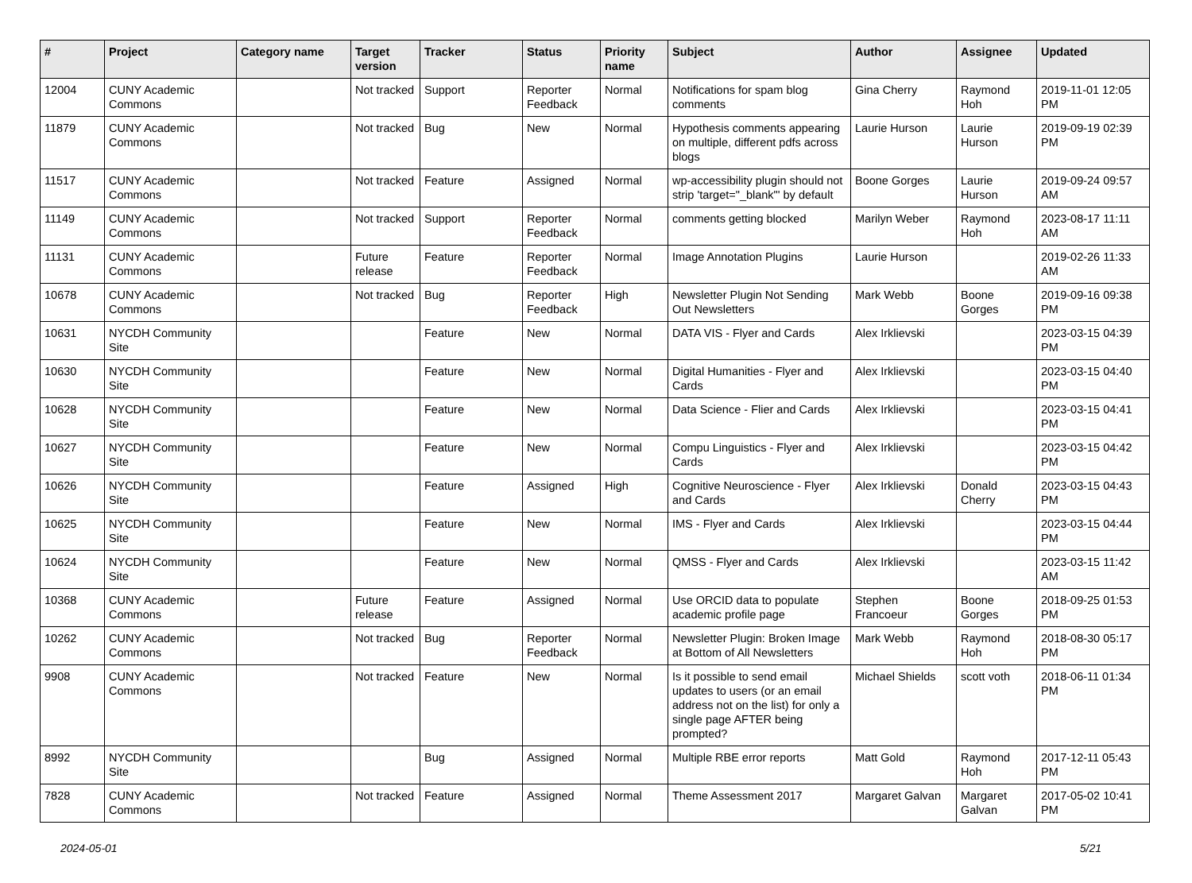| # | Project | Category name | Target version | Tracker | Status | Priority name | Subject | Author | Assignee | Updated |
| --- | --- | --- | --- | --- | --- | --- | --- | --- | --- | --- |
| 12004 | CUNY Academic Commons | | Not tracked | Support | Reporter Feedback | Normal | Notifications for spam blog comments | Gina Cherry | Raymond Hoh | 2019-11-01 12:05 PM |
| 11879 | CUNY Academic Commons | | Not tracked | Bug | New | Normal | Hypothesis comments appearing on multiple, different pdfs across blogs | Laurie Hurson | Laurie Hurson | 2019-09-19 02:39 PM |
| 11517 | CUNY Academic Commons | | Not tracked | Feature | Assigned | Normal | wp-accessibility plugin should not strip 'target="_blank"' by default | Boone Gorges | Laurie Hurson | 2019-09-24 09:57 AM |
| 11149 | CUNY Academic Commons | | Not tracked | Support | Reporter Feedback | Normal | comments getting blocked | Marilyn Weber | Raymond Hoh | 2023-08-17 11:11 AM |
| 11131 | CUNY Academic Commons | | Future release | Feature | Reporter Feedback | Normal | Image Annotation Plugins | Laurie Hurson | | 2019-02-26 11:33 AM |
| 10678 | CUNY Academic Commons | | Not tracked | Bug | Reporter Feedback | High | Newsletter Plugin Not Sending Out Newsletters | Mark Webb | Boone Gorges | 2019-09-16 09:38 PM |
| 10631 | NYCDH Community Site | | | Feature | New | Normal | DATA VIS - Flyer and Cards | Alex Irklievski | | 2023-03-15 04:39 PM |
| 10630 | NYCDH Community Site | | | Feature | New | Normal | Digital Humanities - Flyer and Cards | Alex Irklievski | | 2023-03-15 04:40 PM |
| 10628 | NYCDH Community Site | | | Feature | New | Normal | Data Science - Flier and Cards | Alex Irklievski | | 2023-03-15 04:41 PM |
| 10627 | NYCDH Community Site | | | Feature | New | Normal | Compu Linguistics - Flyer and Cards | Alex Irklievski | | 2023-03-15 04:42 PM |
| 10626 | NYCDH Community Site | | | Feature | Assigned | High | Cognitive Neuroscience - Flyer and Cards | Alex Irklievski | Donald Cherry | 2023-03-15 04:43 PM |
| 10625 | NYCDH Community Site | | | Feature | New | Normal | IMS - Flyer and Cards | Alex Irklievski | | 2023-03-15 04:44 PM |
| 10624 | NYCDH Community Site | | | Feature | New | Normal | QMSS - Flyer and Cards | Alex Irklievski | | 2023-03-15 11:42 AM |
| 10368 | CUNY Academic Commons | | Future release | Feature | Assigned | Normal | Use ORCID data to populate academic profile page | Stephen Francoeur | Boone Gorges | 2018-09-25 01:53 PM |
| 10262 | CUNY Academic Commons | | Not tracked | Bug | Reporter Feedback | Normal | Newsletter Plugin: Broken Image at Bottom of All Newsletters | Mark Webb | Raymond Hoh | 2018-08-30 05:17 PM |
| 9908 | CUNY Academic Commons | | Not tracked | Feature | New | Normal | Is it possible to send email updates to users (or an email address not on the list) for only a single page AFTER being prompted? | Michael Shields | scott voth | 2018-06-11 01:34 PM |
| 8992 | NYCDH Community Site | | | Bug | Assigned | Normal | Multiple RBE error reports | Matt Gold | Raymond Hoh | 2017-12-11 05:43 PM |
| 7828 | CUNY Academic Commons | | Not tracked | Feature | Assigned | Normal | Theme Assessment 2017 | Margaret Galvan | Margaret Galvan | 2017-05-02 10:41 PM |
2024-05-01 5/21